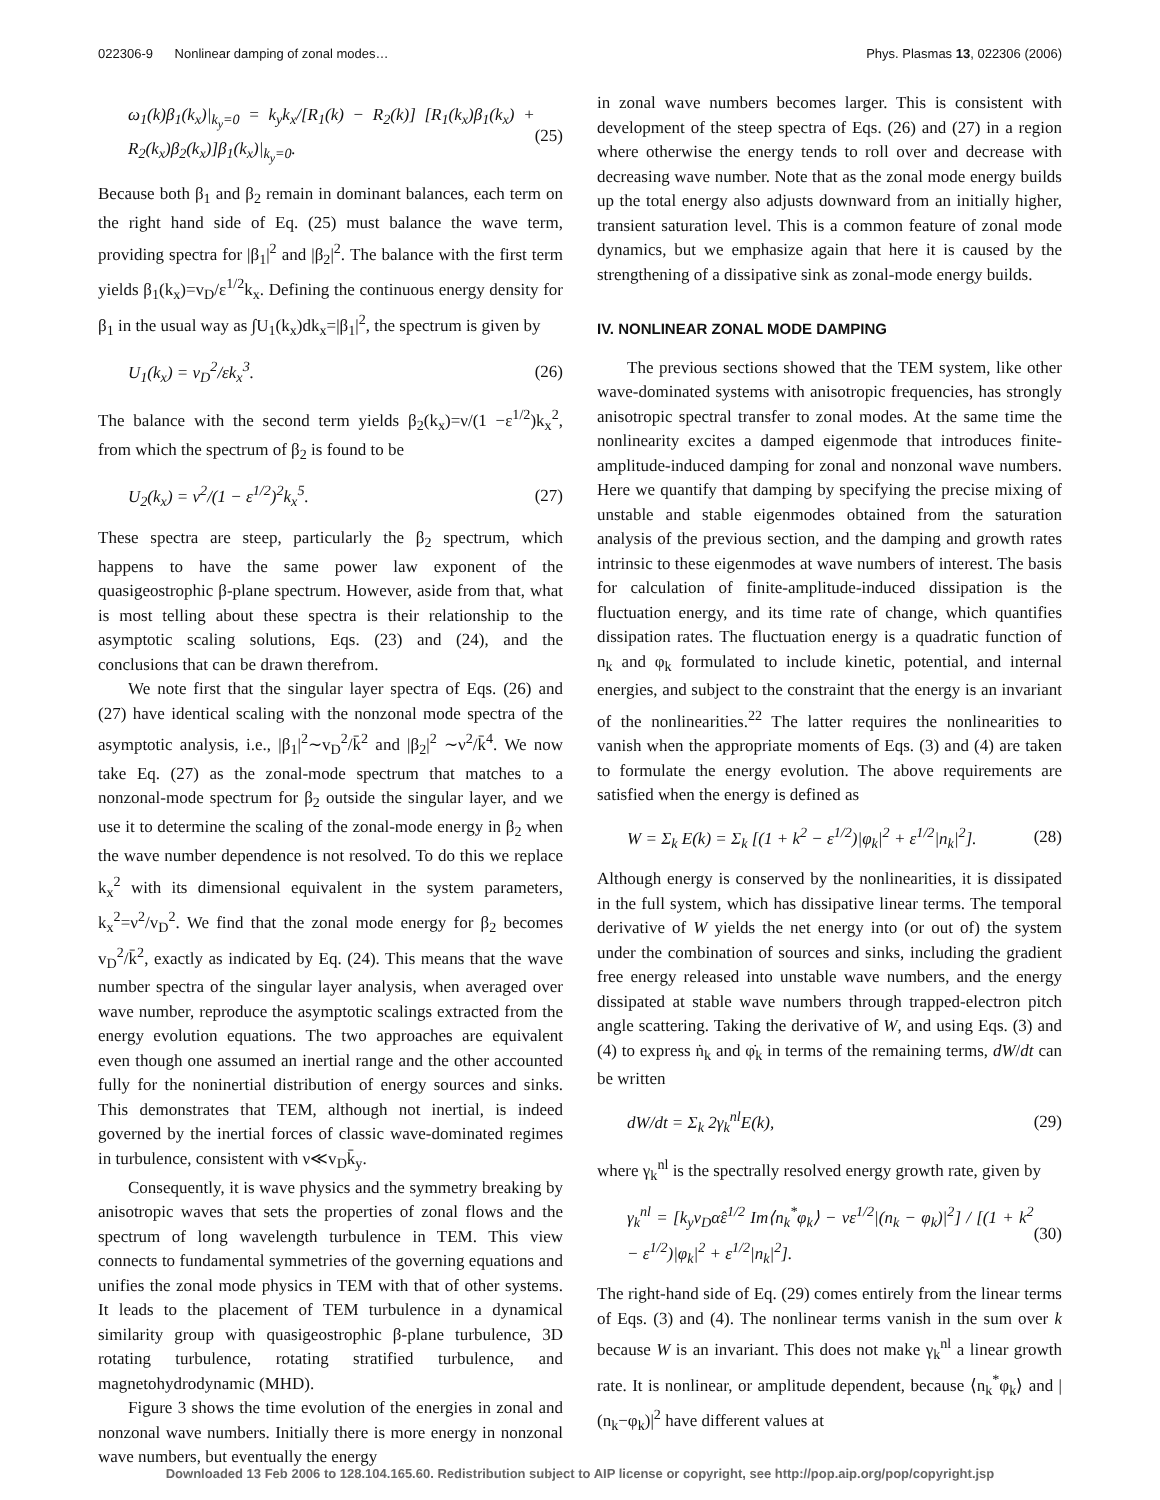022306-9 Nonlinear damping of zonal modes… Phys. Plasmas 13, 022306 (2006)
ω<sub>1</sub>(k)β<sub>1</sub>(k<sub>x</sub>)|<sub>k<sub>y</sub>=0</sub> = k<sub>y</sub>k<sub>x</sub>/[R<sub>1</sub>(k) − R<sub>2</sub>(k)] [R<sub>1</sub>(k<sub>x</sub>)β<sub>1</sub>(k<sub>x</sub>) + R<sub>2</sub>(k<sub>x</sub>)β<sub>2</sub>(k<sub>x</sub>)]β<sub>1</sub>(k<sub>x</sub>)|<sub>k<sub>y</sub>=0</sub>. (25)
Because both β<sub>1</sub> and β<sub>2</sub> remain in dominant balances, each term on the right hand side of Eq. (25) must balance the wave term, providing spectra for |β<sub>1</sub>|<sup>2</sup> and |β<sub>2</sub>|<sup>2</sup>. The balance with the first term yields β<sub>1</sub>(k<sub>x</sub>)=v<sub>D</sub>/ε<sup>1/2</sup>k<sub>x</sub>. Defining the continuous energy density for β<sub>1</sub> in the usual way as ∫U<sub>1</sub>(k<sub>x</sub>)dk<sub>x</sub>=|β<sub>1</sub>|<sup>2</sup>, the spectrum is given by
U<sub>1</sub>(k<sub>x</sub>) = v<sub>D</sub><sup>2</sup>/εk<sub>x</sub><sup>3</sup>. (26)
The balance with the second term yields β<sub>2</sub>(k<sub>x</sub>)=ν/(1 −ε<sup>1/2</sup>)k<sub>x</sub><sup>2</sup>, from which the spectrum of β<sub>2</sub> is found to be
U<sub>2</sub>(k<sub>x</sub>) = ν<sup>2</sup>/(1 − ε<sup>1/2</sup>)<sup>2</sup>k<sub>x</sub><sup>5</sup>. (27)
These spectra are steep, particularly the β<sub>2</sub> spectrum, which happens to have the same power law exponent of the quasigeostrophic β-plane spectrum. However, aside from that, what is most telling about these spectra is their relationship to the asymptotic scaling solutions, Eqs. (23) and (24), and the conclusions that can be drawn therefrom.
We note first that the singular layer spectra of Eqs. (26) and (27) have identical scaling with the nonzonal mode spectra of the asymptotic analysis, i.e., |β<sub>1</sub>|<sup>2</sup>∼v<sub>D</sub><sup>2</sup>/k̄<sup>2</sup> and |β<sub>2</sub>|<sup>2</sup> ∼ν<sup>2</sup>/k̄<sup>4</sup>. We now take Eq. (27) as the zonal-mode spectrum that matches to a nonzonal-mode spectrum for β<sub>2</sub> outside the singular layer, and we use it to determine the scaling of the zonal-mode energy in β<sub>2</sub> when the wave number dependence is not resolved. To do this we replace k<sub>x</sub><sup>2</sup> with its dimensional equivalent in the system parameters, k<sub>x</sub><sup>2</sup>=ν<sup>2</sup>/v<sub>D</sub><sup>2</sup>. We find that the zonal mode energy for β<sub>2</sub> becomes v<sub>D</sub><sup>2</sup>/k̄<sup>2</sup>, exactly as indicated by Eq. (24). This means that the wave number spectra of the singular layer analysis, when averaged over wave number, reproduce the asymptotic scalings extracted from the energy evolution equations. The two approaches are equivalent even though one assumed an inertial range and the other accounted fully for the noninertial distribution of energy sources and sinks. This demonstrates that TEM, although not inertial, is indeed governed by the inertial forces of classic wave-dominated regimes in turbulence, consistent with ν≪v<sub>D</sub>k̄<sub>y</sub>.
Consequently, it is wave physics and the symmetry breaking by anisotropic waves that sets the properties of zonal flows and the spectrum of long wavelength turbulence in TEM. This view connects to fundamental symmetries of the governing equations and unifies the zonal mode physics in TEM with that of other systems. It leads to the placement of TEM turbulence in a dynamical similarity group with quasigeostrophic β-plane turbulence, 3D rotating turbulence, rotating stratified turbulence, and magnetohydrodynamic (MHD).
Figure 3 shows the time evolution of the energies in zonal and nonzonal wave numbers. Initially there is more energy in nonzonal wave numbers, but eventually the energy
in zonal wave numbers becomes larger. This is consistent with development of the steep spectra of Eqs. (26) and (27) in a region where otherwise the energy tends to roll over and decrease with decreasing wave number. Note that as the zonal mode energy builds up the total energy also adjusts downward from an initially higher, transient saturation level. This is a common feature of zonal mode dynamics, but we emphasize again that here it is caused by the strengthening of a dissipative sink as zonal-mode energy builds.
IV. NONLINEAR ZONAL MODE DAMPING
The previous sections showed that the TEM system, like other wave-dominated systems with anisotropic frequencies, has strongly anisotropic spectral transfer to zonal modes. At the same time the nonlinearity excites a damped eigenmode that introduces finite-amplitude-induced damping for zonal and nonzonal wave numbers. Here we quantify that damping by specifying the precise mixing of unstable and stable eigenmodes obtained from the saturation analysis of the previous section, and the damping and growth rates intrinsic to these eigenmodes at wave numbers of interest. The basis for calculation of finite-amplitude-induced dissipation is the fluctuation energy, and its time rate of change, which quantifies dissipation rates. The fluctuation energy is a quadratic function of n<sub>k</sub> and φ<sub>k</sub> formulated to include kinetic, potential, and internal energies, and subject to the constraint that the energy is an invariant of the nonlinearities.<sup>22</sup> The latter requires the nonlinearities to vanish when the appropriate moments of Eqs. (3) and (4) are taken to formulate the energy evolution. The above requirements are satisfied when the energy is defined as
W = Σ<sub>k</sub> E(k) = Σ<sub>k</sub> [(1 + k<sup>2</sup> − ε<sup>1/2</sup>)|φ<sub>k</sub>|<sup>2</sup> + ε<sup>1/2</sup>|n<sub>k</sub>|<sup>2</sup>]. (28)
Although energy is conserved by the nonlinearities, it is dissipated in the full system, which has dissipative linear terms. The temporal derivative of W yields the net energy into (or out of) the system under the combination of sources and sinks, including the gradient free energy released into unstable wave numbers, and the energy dissipated at stable wave numbers through trapped-electron pitch angle scattering. Taking the derivative of W, and using Eqs. (3) and (4) to express ṅ<sub>k</sub> and φ̇<sub>k</sub> in terms of the remaining terms, dW/dt can be written
dW/dt = Σ<sub>k</sub> 2γ<sub>k</sub><sup>nl</sup>E(k), (29)
where γ<sub>k</sub><sup>nl</sup> is the spectrally resolved energy growth rate, given by
γ<sub>k</sub><sup>nl</sup> = [k<sub>y</sub>v<sub>D</sub>α̂ε<sup>1/2</sup> Im⟨n<sub>k</sub><sup>*</sup>φ<sub>k</sub>⟩ − νε<sup>1/2</sup>|(n<sub>k</sub> − φ<sub>k</sub>)|<sup>2</sup>] / [(1 + k<sup>2</sup> − ε<sup>1/2</sup>)|φ<sub>k</sub>|<sup>2</sup> + ε<sup>1/2</sup>|n<sub>k</sub>|<sup>2</sup>]. (30)
The right-hand side of Eq. (29) comes entirely from the linear terms of Eqs. (3) and (4). The nonlinear terms vanish in the sum over k because W is an invariant. This does not make γ<sub>k</sub><sup>nl</sup> a linear growth rate. It is nonlinear, or amplitude dependent, because ⟨n<sub>k</sub><sup>*</sup>φ<sub>k</sub>⟩ and |(n<sub>k</sub>−φ<sub>k</sub>)|<sup>2</sup> have different values at
Downloaded 13 Feb 2006 to 128.104.165.60. Redistribution subject to AIP license or copyright, see http://pop.aip.org/pop/copyright.jsp